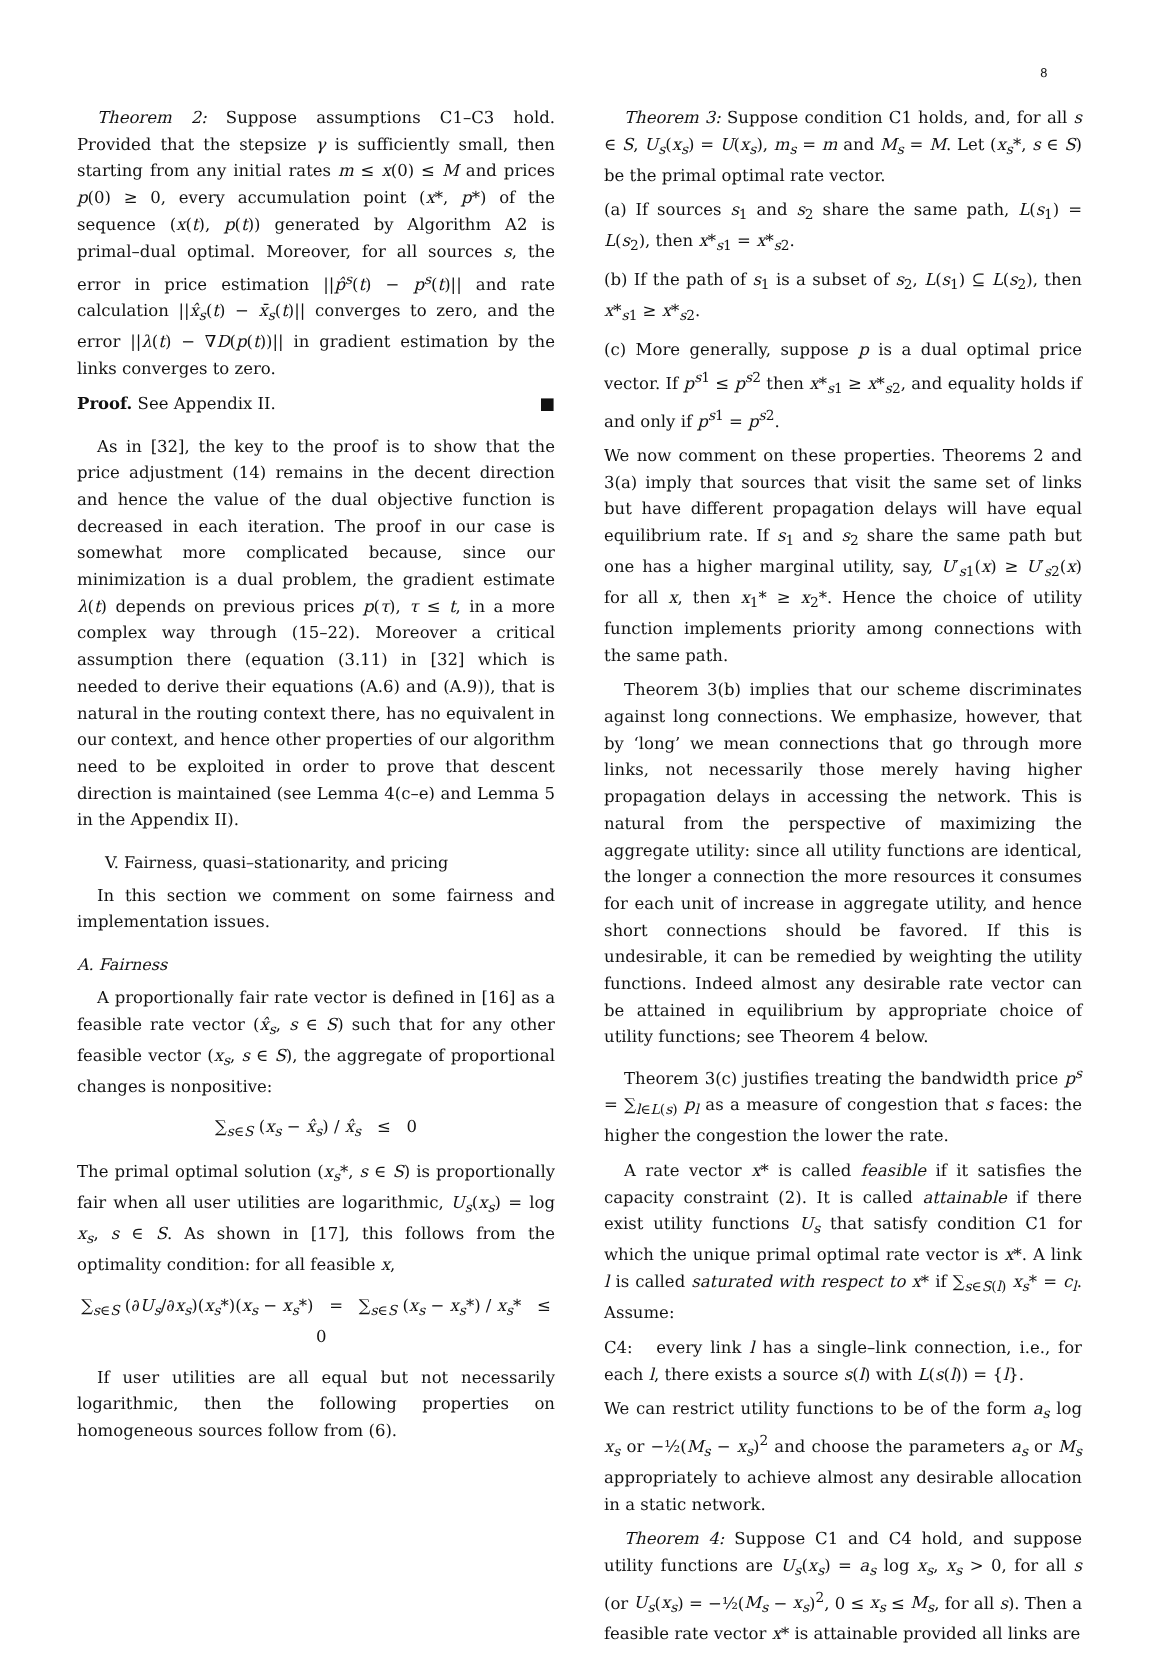8
Theorem 2: Suppose assumptions C1–C3 hold. Provided that the stepsize γ is sufficiently small, then starting from any initial rates m ≤ x(0) ≤ M and prices p(0) ≥ 0, every accumulation point (x*, p*) of the sequence (x(t), p(t)) generated by Algorithm A2 is primal–dual optimal. Moreover, for all sources s, the error in price estimation ||p̂<sup>s</sup>(t) − p<sup>s</sup>(t)|| and rate calculation ||x̂<sub>s</sub>(t) − x̄<sub>s</sub>(t)|| converges to zero, and the error ||λ(t) − ∇D(p(t))|| in gradient estimation by the links converges to zero.
Proof. See Appendix II. ■
As in [32], the key to the proof is to show that the price adjustment (14) remains in the decent direction and hence the value of the dual objective function is decreased in each iteration. The proof in our case is somewhat more complicated because, since our minimization is a dual problem, the gradient estimate λ(t) depends on previous prices p(τ), τ ≤ t, in a more complex way through (15–22). Moreover a critical assumption there (equation (3.11) in [32] which is needed to derive their equations (A.6) and (A.9)), that is natural in the routing context there, has no equivalent in our context, and hence other properties of our algorithm need to be exploited in order to prove that descent direction is maintained (see Lemma 4(c–e) and Lemma 5 in the Appendix II).
V. Fairness, quasi–stationarity, and pricing
In this section we comment on some fairness and implementation issues.
A. Fairness
A proportionally fair rate vector is defined in [16] as a feasible rate vector (x̂<sub>s</sub>, s ∈ S) such that for any other feasible vector (x<sub>s</sub>, s ∈ S), the aggregate of proportional changes is nonpositive:
∑<sub>s∈S</sub> (x<sub>s</sub> − x̂<sub>s</sub>) / x̂<sub>s</sub> ≤ 0
The primal optimal solution (x<sub>s</sub>*, s ∈ S) is proportionally fair when all user utilities are logarithmic, U<sub>s</sub>(x<sub>s</sub>) = log x<sub>s</sub>, s ∈ S. As shown in [17], this follows from the optimality condition: for all feasible x,
∑<sub>s∈S</sub> (∂U<sub>s</sub>/∂x<sub>s</sub>)(x<sub>s</sub>*)(x<sub>s</sub> − x<sub>s</sub>*) = ∑<sub>s∈S</sub> (x<sub>s</sub> − x<sub>s</sub>*) / x<sub>s</sub>* ≤ 0
If user utilities are all equal but not necessarily logarithmic, then the following properties on homogeneous sources follow from (6).
Theorem 3: Suppose condition C1 holds, and, for all s ∈ S, U<sub>s</sub>(x<sub>s</sub>) = U(x<sub>s</sub>), m<sub>s</sub> = m and M<sub>s</sub> = M. Let (x<sub>s</sub>*, s ∈ S) be the primal optimal rate vector.
(a) If sources s<sub>1</sub> and s<sub>2</sub> share the same path, L(s<sub>1</sub>) = L(s<sub>2</sub>), then x*<sub>s1</sub> = x*<sub>s2</sub>.
(b) If the path of s<sub>1</sub> is a subset of s<sub>2</sub>, L(s<sub>1</sub>) ⊆ L(s<sub>2</sub>), then x*<sub>s1</sub> ≥ x*<sub>s2</sub>.
(c) More generally, suppose p is a dual optimal price vector. If p<sup>s1</sup> ≤ p<sup>s2</sup> then x*<sub>s1</sub> ≥ x*<sub>s2</sub>, and equality holds if and only if p<sup>s1</sup> = p<sup>s2</sup>.
We now comment on these properties. Theorems 2 and 3(a) imply that sources that visit the same set of links but have different propagation delays will have equal equilibrium rate. If s<sub>1</sub> and s<sub>2</sub> share the same path but one has a higher marginal utility, say, U′<sub>s1</sub>(x) ≥ U′<sub>s2</sub>(x) for all x, then x<sub>1</sub>* ≥ x<sub>2</sub>*. Hence the choice of utility function implements priority among connections with the same path.
Theorem 3(b) implies that our scheme discriminates against long connections. We emphasize, however, that by ‘long’ we mean connections that go through more links, not necessarily those merely having higher propagation delays in accessing the network. This is natural from the perspective of maximizing the aggregate utility: since all utility functions are identical, the longer a connection the more resources it consumes for each unit of increase in aggregate utility, and hence short connections should be favored. If this is undesirable, it can be remedied by weighting the utility functions. Indeed almost any desirable rate vector can be attained in equilibrium by appropriate choice of utility functions; see Theorem 4 below.
Theorem 3(c) justifies treating the bandwidth price p<sup>s</sup> = ∑<sub>l∈L(s)</sub> p<sub>l</sub> as a measure of congestion that s faces: the higher the congestion the lower the rate.
A rate vector x* is called feasible if it satisfies the capacity constraint (2). It is called attainable if there exist utility functions U<sub>s</sub> that satisfy condition C1 for which the unique primal optimal rate vector is x*. A link l is called saturated with respect to x* if ∑<sub>s∈S(l)</sub> x<sub>s</sub>* = c<sub>l</sub>. Assume:
C4: every link l has a single–link connection, i.e., for each l, there exists a source s(l) with L(s(l)) = {l}.
We can restrict utility functions to be of the form a<sub>s</sub> log x<sub>s</sub> or −½(M<sub>s</sub> − x<sub>s</sub>)<sup>2</sup> and choose the parameters a<sub>s</sub> or M<sub>s</sub> appropriately to achieve almost any desirable allocation in a static network.
Theorem 4: Suppose C1 and C4 hold, and suppose utility functions are U<sub>s</sub>(x<sub>s</sub>) = a<sub>s</sub> log x<sub>s</sub>, x<sub>s</sub> > 0, for all s (or U<sub>s</sub>(x<sub>s</sub>) = −½(M<sub>s</sub> − x<sub>s</sub>)<sup>2</sup>, 0 ≤ x<sub>s</sub> ≤ M<sub>s</sub>, for all s). Then a feasible rate vector x* is attainable provided all links are